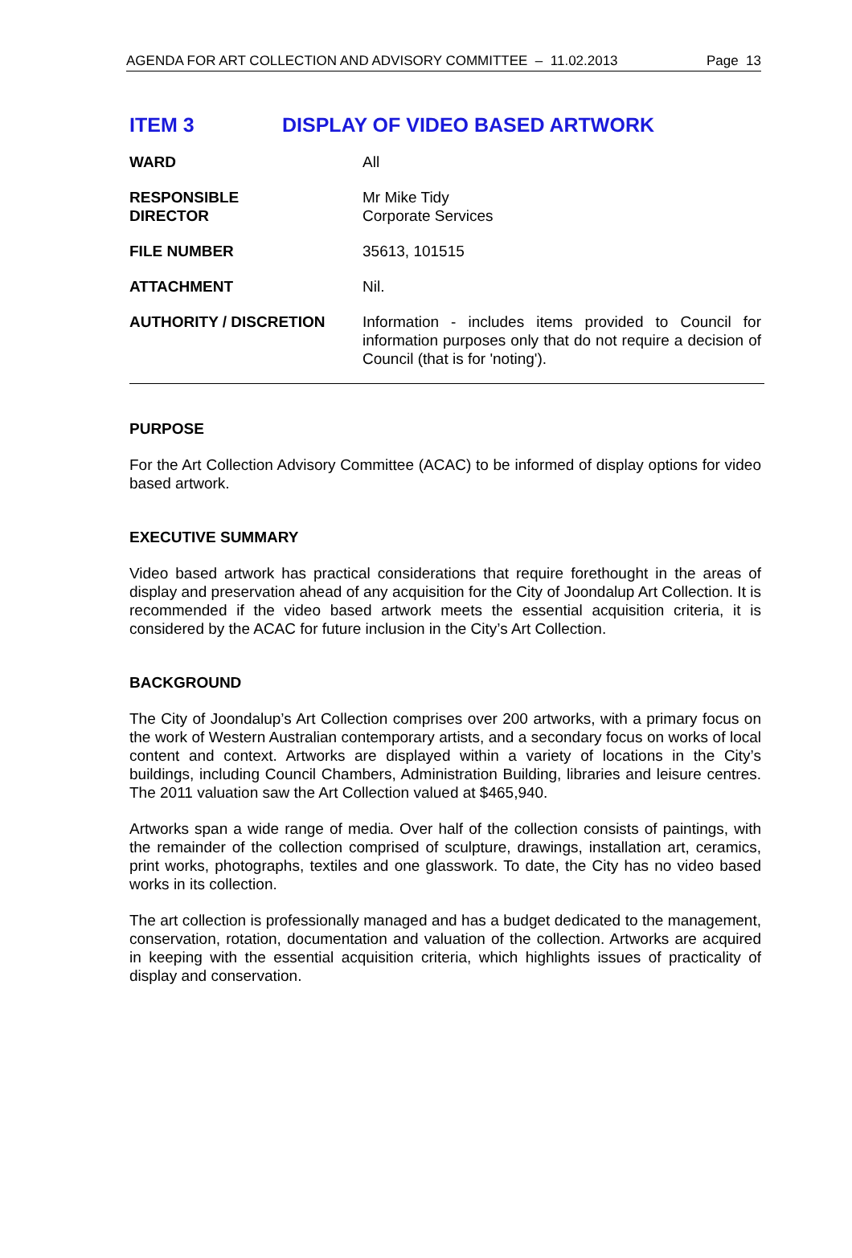AGENDA FOR ART COLLECTION AND ADVISORY COMMITTEE – 11.02.2013 Page 13
ITEM 3 DISPLAY OF VIDEO BASED ARTWORK
WARD All
RESPONSIBLE
DIRECTOR
Mr Mike Tidy
Corporate Services
FILE NUMBER 35613, 101515
ATTACHMENT Nil.
AUTHORITY / DISCRETION Information - includes items provided to Council for information purposes only that do not require a decision of Council (that is for 'noting').
PURPOSE
For the Art Collection Advisory Committee (ACAC) to be informed of display options for video based artwork.
EXECUTIVE SUMMARY
Video based artwork has practical considerations that require forethought in the areas of display and preservation ahead of any acquisition for the City of Joondalup Art Collection. It is recommended if the video based artwork meets the essential acquisition criteria, it is considered by the ACAC for future inclusion in the City’s Art Collection.
BACKGROUND
The City of Joondalup’s Art Collection comprises over 200 artworks, with a primary focus on the work of Western Australian contemporary artists, and a secondary focus on works of local content and context. Artworks are displayed within a variety of locations in the City’s buildings, including Council Chambers, Administration Building, libraries and leisure centres. The 2011 valuation saw the Art Collection valued at $465,940.
Artworks span a wide range of media. Over half of the collection consists of paintings, with the remainder of the collection comprised of sculpture, drawings, installation art, ceramics, print works, photographs, textiles and one glasswork. To date, the City has no video based works in its collection.
The art collection is professionally managed and has a budget dedicated to the management, conservation, rotation, documentation and valuation of the collection. Artworks are acquired in keeping with the essential acquisition criteria, which highlights issues of practicality of display and conservation.